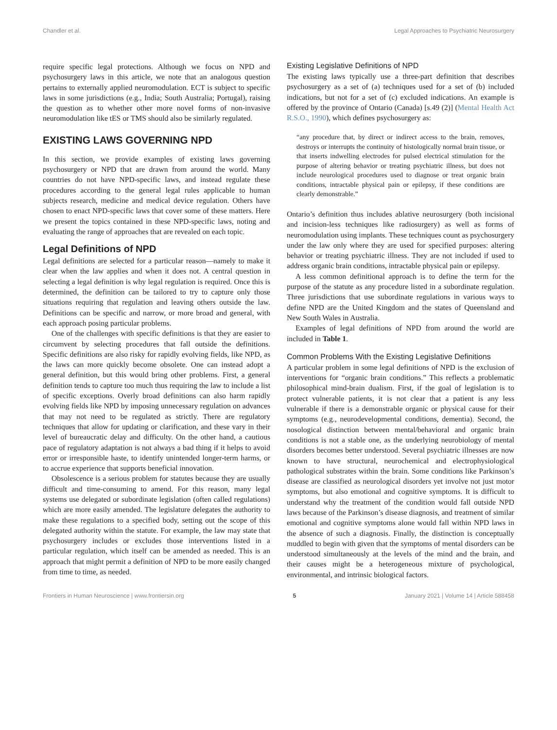Chandler et al. Legal Approaches to Psychiatric Neurosurgery
require specific legal protections. Although we focus on NPD and psychosurgery laws in this article, we note that an analogous question pertains to externally applied neuromodulation. ECT is subject to specific laws in some jurisdictions (e.g., India; South Australia; Portugal), raising the question as to whether other more novel forms of non-invasive neuromodulation like tES or TMS should also be similarly regulated.
EXISTING LAWS GOVERNING NPD
In this section, we provide examples of existing laws governing psychosurgery or NPD that are drawn from around the world. Many countries do not have NPD-specific laws, and instead regulate these procedures according to the general legal rules applicable to human subjects research, medicine and medical device regulation. Others have chosen to enact NPD-specific laws that cover some of these matters. Here we present the topics contained in these NPD-specific laws, noting and evaluating the range of approaches that are revealed on each topic.
Legal Definitions of NPD
Legal definitions are selected for a particular reason—namely to make it clear when the law applies and when it does not. A central question in selecting a legal definition is why legal regulation is required. Once this is determined, the definition can be tailored to try to capture only those situations requiring that regulation and leaving others outside the law. Definitions can be specific and narrow, or more broad and general, with each approach posing particular problems.
One of the challenges with specific definitions is that they are easier to circumvent by selecting procedures that fall outside the definitions. Specific definitions are also risky for rapidly evolving fields, like NPD, as the laws can more quickly become obsolete. One can instead adopt a general definition, but this would bring other problems. First, a general definition tends to capture too much thus requiring the law to include a list of specific exceptions. Overly broad definitions can also harm rapidly evolving fields like NPD by imposing unnecessary regulation on advances that may not need to be regulated as strictly. There are regulatory techniques that allow for updating or clarification, and these vary in their level of bureaucratic delay and difficulty. On the other hand, a cautious pace of regulatory adaptation is not always a bad thing if it helps to avoid error or irresponsible haste, to identify unintended longer-term harms, or to accrue experience that supports beneficial innovation.
Obsolescence is a serious problem for statutes because they are usually difficult and time-consuming to amend. For this reason, many legal systems use delegated or subordinate legislation (often called regulations) which are more easily amended. The legislature delegates the authority to make these regulations to a specified body, setting out the scope of this delegated authority within the statute. For example, the law may state that psychosurgery includes or excludes those interventions listed in a particular regulation, which itself can be amended as needed. This is an approach that might permit a definition of NPD to be more easily changed from time to time, as needed.
Existing Legislative Definitions of NPD
The existing laws typically use a three-part definition that describes psychosurgery as a set of (a) techniques used for a set of (b) included indications, but not for a set of (c) excluded indications. An example is offered by the province of Ontario (Canada) [s.49 (2)] (Mental Health Act R.S.O., 1990), which defines psychosurgery as:
“any procedure that, by direct or indirect access to the brain, removes, destroys or interrupts the continuity of histologically normal brain tissue, or that inserts indwelling electrodes for pulsed electrical stimulation for the purpose of altering behavior or treating psychiatric illness, but does not include neurological procedures used to diagnose or treat organic brain conditions, intractable physical pain or epilepsy, if these conditions are clearly demonstrable.”
Ontario’s definition thus includes ablative neurosurgery (both incisional and incision-less techniques like radiosurgery) as well as forms of neuromodulation using implants. These techniques count as psychosurgery under the law only where they are used for specified purposes: altering behavior or treating psychiatric illness. They are not included if used to address organic brain conditions, intractable physical pain or epilepsy.
A less common definitional approach is to define the term for the purpose of the statute as any procedure listed in a subordinate regulation. Three jurisdictions that use subordinate regulations in various ways to define NPD are the United Kingdom and the states of Queensland and New South Wales in Australia.
Examples of legal definitions of NPD from around the world are included in Table 1.
Common Problems With the Existing Legislative Definitions
A particular problem in some legal definitions of NPD is the exclusion of interventions for “organic brain conditions.” This reflects a problematic philosophical mind-brain dualism. First, if the goal of legislation is to protect vulnerable patients, it is not clear that a patient is any less vulnerable if there is a demonstrable organic or physical cause for their symptoms (e.g., neurodevelopmental conditions, dementia). Second, the nosological distinction between mental/behavioral and organic brain conditions is not a stable one, as the underlying neurobiology of mental disorders becomes better understood. Several psychiatric illnesses are now known to have structural, neurochemical and electrophysiological pathological substrates within the brain. Some conditions like Parkinson’s disease are classified as neurological disorders yet involve not just motor symptoms, but also emotional and cognitive symptoms. It is difficult to understand why the treatment of the condition would fall outside NPD laws because of the Parkinson’s disease diagnosis, and treatment of similar emotional and cognitive symptoms alone would fall within NPD laws in the absence of such a diagnosis. Finally, the distinction is conceptually muddled to begin with given that the symptoms of mental disorders can be understood simultaneously at the levels of the mind and the brain, and their causes might be a heterogeneous mixture of psychological, environmental, and intrinsic biological factors.
Frontiers in Human Neuroscience | www.frontiersin.org 5 January 2021 | Volume 14 | Article 588458